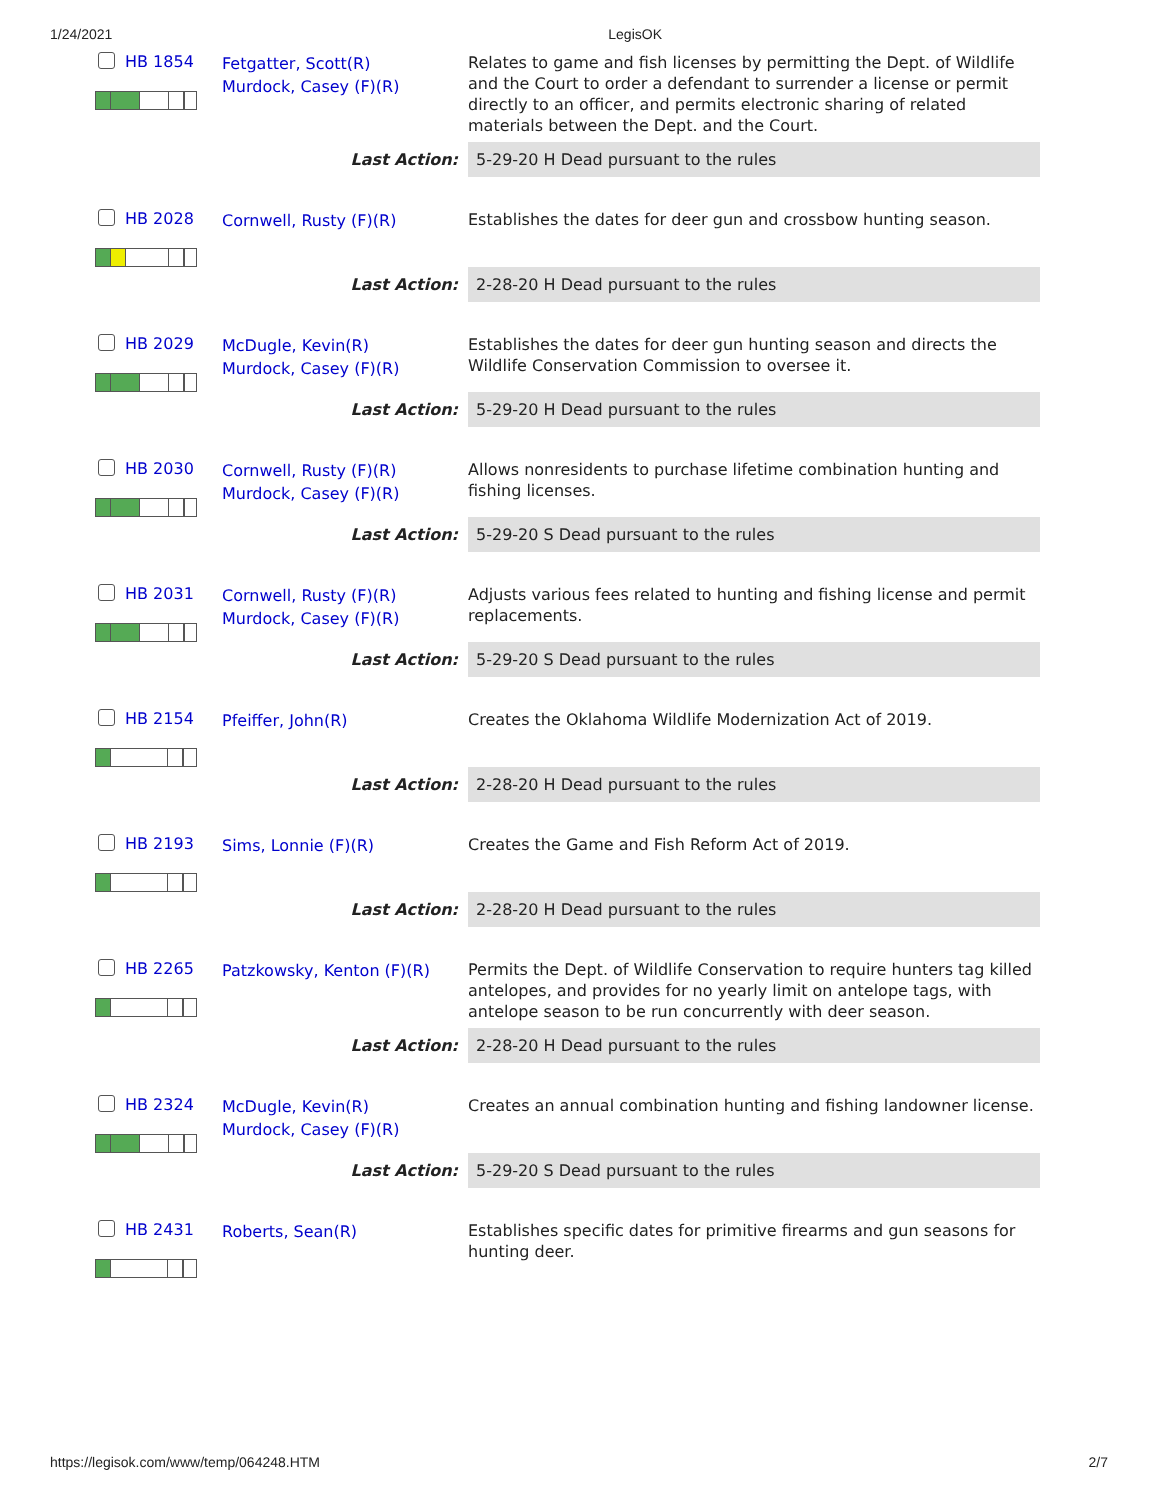1/24/2021 LegisOK
| HB 1854 | Fetgatter, Scott(R) Murdock, Casey (F)(R) | Relates to game and fish licenses by permitting the Dept. of Wildlife and the Court to order a defendant to surrender a license or permit directly to an officer, and permits electronic sharing of related materials between the Dept. and the Court. |
| | Last Action: | 5-29-20 H Dead pursuant to the rules |
| HB 2028 | Cornwell, Rusty (F)(R) | Establishes the dates for deer gun and crossbow hunting season. |
| | Last Action: | 2-28-20 H Dead pursuant to the rules |
| HB 2029 | McDugle, Kevin(R) Murdock, Casey (F)(R) | Establishes the dates for deer gun hunting season and directs the Wildlife Conservation Commission to oversee it. |
| | Last Action: | 5-29-20 H Dead pursuant to the rules |
| HB 2030 | Cornwell, Rusty (F)(R) Murdock, Casey (F)(R) | Allows nonresidents to purchase lifetime combination hunting and fishing licenses. |
| | Last Action: | 5-29-20 S Dead pursuant to the rules |
| HB 2031 | Cornwell, Rusty (F)(R) Murdock, Casey (F)(R) | Adjusts various fees related to hunting and fishing license and permit replacements. |
| | Last Action: | 5-29-20 S Dead pursuant to the rules |
| HB 2154 | Pfeiffer, John(R) | Creates the Oklahoma Wildlife Modernization Act of 2019. |
| | Last Action: | 2-28-20 H Dead pursuant to the rules |
| HB 2193 | Sims, Lonnie (F)(R) | Creates the Game and Fish Reform Act of 2019. |
| | Last Action: | 2-28-20 H Dead pursuant to the rules |
| HB 2265 | Patzkowsky, Kenton (F)(R) | Permits the Dept. of Wildlife Conservation to require hunters tag killed antelopes, and provides for no yearly limit on antelope tags, with antelope season to be run concurrently with deer season. |
| | Last Action: | 2-28-20 H Dead pursuant to the rules |
| HB 2324 | McDugle, Kevin(R) Murdock, Casey (F)(R) | Creates an annual combination hunting and fishing landowner license. |
| | Last Action: | 5-29-20 S Dead pursuant to the rules |
| HB 2431 | Roberts, Sean(R) | Establishes specific dates for primitive firearms and gun seasons for hunting deer. |
https://legisok.com/www/temp/064248.HTM 2/7